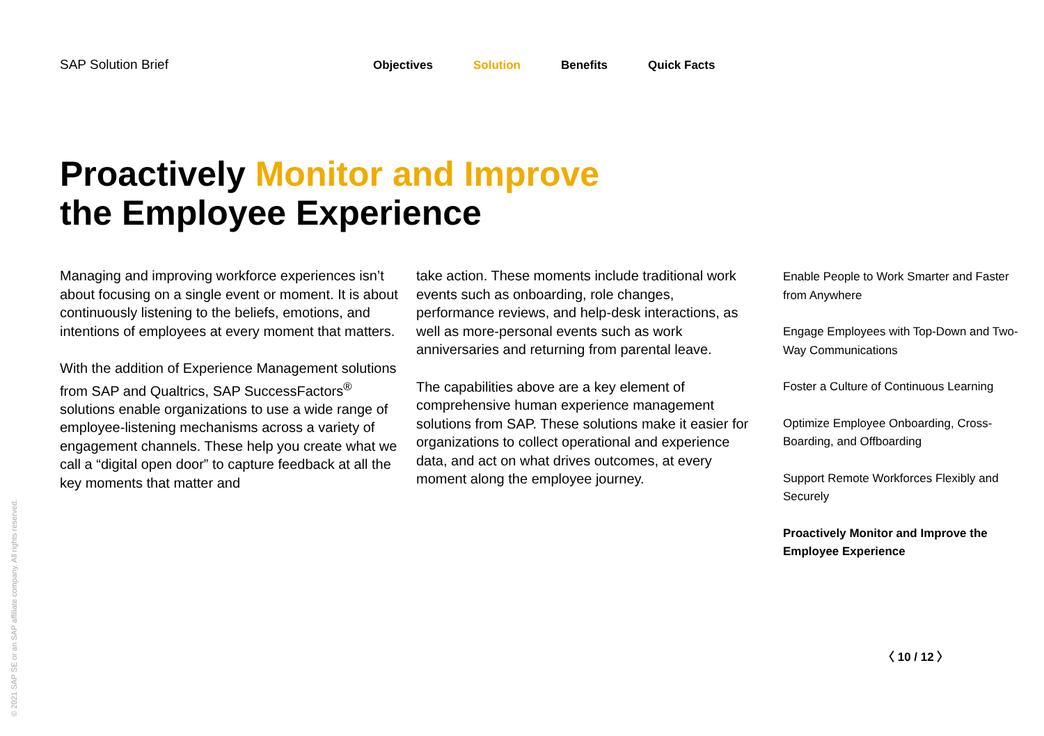SAP Solution Brief Objectives Solution Benefits Quick Facts
Proactively Monitor and Improve
the Employee Experience
Managing and improving workforce experiences isn’t about focusing on a single event or moment. It is about continuously listening to the beliefs, emotions, and intentions of employees at every moment that matters.
With the addition of Experience Management solutions from SAP and Qualtrics, SAP SuccessFactors<sup>®</sup> solutions enable organizations to use a wide range of employee-listening mechanisms across a variety of engagement channels. These help you create what we call a “digital open door” to capture feedback at all the key moments that matter and
take action. These moments include traditional work events such as onboarding, role changes, performance reviews, and help-desk interactions, as well as more-personal events such as work anniversaries and returning from parental leave.
The capabilities above are a key element of comprehensive human experience management solutions from SAP. These solutions make it easier for organizations to collect operational and experience data, and act on what drives outcomes, at every moment along the employee journey.
Enable People to Work Smarter and Faster from Anywhere
Engage Employees with Top-Down and Two-Way Communications
Foster a Culture of Continuous Learning
Optimize Employee Onboarding, Cross-Boarding, and Offboarding
Support Remote Workforces Flexibly and Securely
Proactively Monitor and Improve the Employee Experience
〈 10 / 12 〉
© 2021 SAP SE or an SAP affiliate company. All rights reserved.